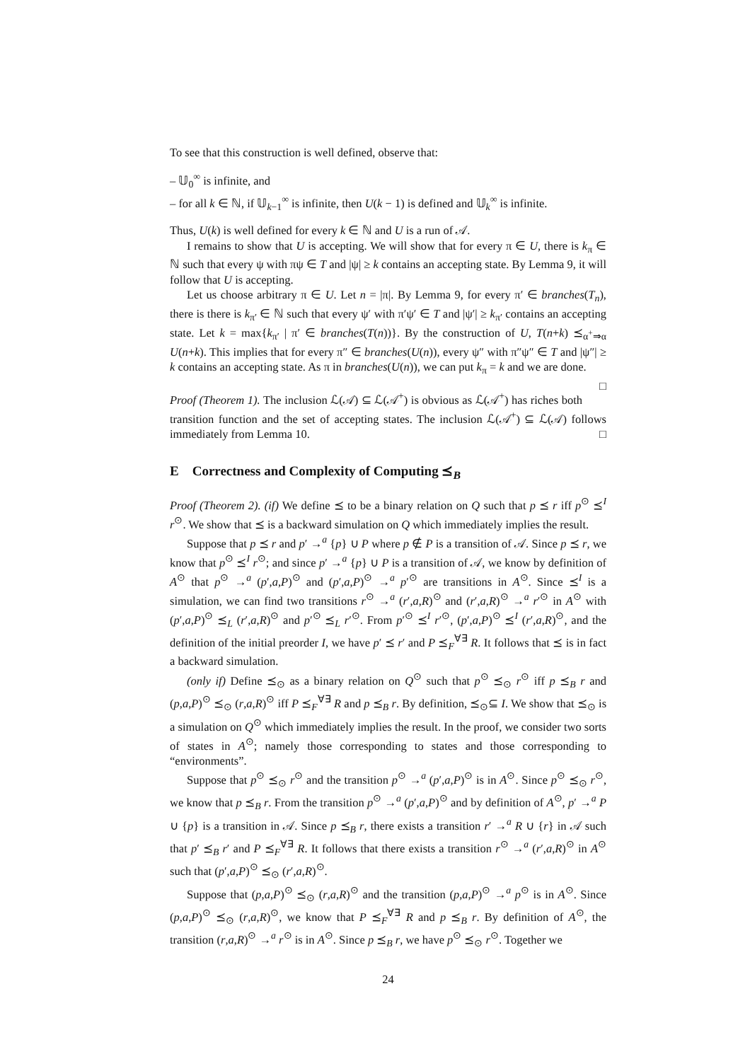To see that this construction is well defined, observe that:
– 𝕌<sub>0</sub><sup>∞</sup> is infinite, and
– for all k ∈ ℕ, if 𝕌<sub>k−1</sub><sup>∞</sup> is infinite, then U(k − 1) is defined and 𝕌<sub>k</sub><sup>∞</sup> is infinite.
Thus, U(k) is well defined for every k ∈ ℕ and U is a run of 𝒜.
I remains to show that U is accepting. We will show that for every π ∈ U, there is k<sub>π</sub> ∈ ℕ such that every ψ with πψ ∈ T and |ψ| ≥ k contains an accepting state. By Lemma 9, it will follow that U is accepting.
Let us choose arbitrary π ∈ U. Let n = |π|. By Lemma 9, for every π′ ∈ branches(T<sub>n</sub>), there is there is k<sub>π′</sub> ∈ ℕ such that every ψ′ with π′ψ′ ∈ T and |ψ′| ≥ k<sub>π′</sub> contains an accepting state. Let k = max{k<sub>π′</sub> | π′ ∈ branches(T(n))}. By the construction of U, T(n+k) ⪯<sub>α<sup>+</sup>⇒α</sub> U(n+k). This implies that for every π″ ∈ branches(U(n)), every ψ″ with π″ψ″ ∈ T and |ψ″| ≥ k contains an accepting state. As π in branches(U(n)), we can put k<sub>π</sub> = k and we are done. □
Proof (Theorem 1). The inclusion ℒ(𝒜) ⊆ ℒ(𝒜<sup>+</sup>) is obvious as ℒ(𝒜<sup>+</sup>) has riches both transition function and the set of accepting states. The inclusion ℒ(𝒜<sup>+</sup>) ⊆ ℒ(𝒜) follows immediately from Lemma 10. □
E Correctness and Complexity of Computing ⪯<sub>B</sub>
Proof (Theorem 2). (if) We define ⪯ to be a binary relation on Q such that p ⪯ r iff p<sup>⊙</sup> ⪯<sup>I</sup> r<sup>⊙</sup>. We show that ⪯ is a backward simulation on Q which immediately implies the result.
Suppose that p ⪯ r and p′ →<sup>a</sup> {p} ∪ P where p ∉ P is a transition of 𝒜. Since p ⪯ r, we know that p<sup>⊙</sup> ⪯<sup>I</sup> r<sup>⊙</sup>; and since p′ →<sup>a</sup> {p} ∪ P is a transition of 𝒜, we know by definition of A<sup>⊙</sup> that p<sup>⊙</sup> →<sup>a</sup> (p′,a,P)<sup>⊙</sup> and (p′,a,P)<sup>⊙</sup> →<sup>a</sup> p′<sup>⊙</sup> are transitions in A<sup>⊙</sup>. Since ⪯<sup>I</sup> is a simulation, we can find two transitions r<sup>⊙</sup> →<sup>a</sup> (r′,a,R)<sup>⊙</sup> and (r′,a,R)<sup>⊙</sup> →<sup>a</sup> r′<sup>⊙</sup> in A<sup>⊙</sup> with (p′,a,P)<sup>⊙</sup> ⪯<sub>L</sub> (r′,a,R)<sup>⊙</sup> and p′<sup>⊙</sup> ⪯<sub>L</sub> r′<sup>⊙</sup>. From p′<sup>⊙</sup> ⪯<sup>I</sup> r′<sup>⊙</sup>, (p′,a,P)<sup>⊙</sup> ⪯<sup>I</sup> (r′,a,R)<sup>⊙</sup>, and the definition of the initial preorder I, we have p′ ⪯ r′ and P ⪯<sub>F</sub><sup>∀∃</sup> R. It follows that ⪯ is in fact a backward simulation.
(only if) Define ⪯<sub>⊙</sub> as a binary relation on Q<sup>⊙</sup> such that p<sup>⊙</sup> ⪯<sub>⊙</sub> r<sup>⊙</sup> iff p ⪯<sub>B</sub> r and (p,a,P)<sup>⊙</sup> ⪯<sub>⊙</sub> (r,a,R)<sup>⊙</sup> iff P ⪯<sub>F</sub><sup>∀∃</sup> R and p ⪯<sub>B</sub> r. By definition, ⪯<sub>⊙</sub>⊆ I. We show that ⪯<sub>⊙</sub> is a simulation on Q<sup>⊙</sup> which immediately implies the result. In the proof, we consider two sorts of states in A<sup>⊙</sup>; namely those corresponding to states and those corresponding to “environments”.
Suppose that p<sup>⊙</sup> ⪯<sub>⊙</sub> r<sup>⊙</sup> and the transition p<sup>⊙</sup> →<sup>a</sup> (p′,a,P)<sup>⊙</sup> is in A<sup>⊙</sup>. Since p<sup>⊙</sup> ⪯<sub>⊙</sub> r<sup>⊙</sup>, we know that p ⪯<sub>B</sub> r. From the transition p<sup>⊙</sup> →<sup>a</sup> (p′,a,P)<sup>⊙</sup> and by definition of A<sup>⊙</sup>, p′ →<sup>a</sup> P ∪ {p} is a transition in 𝒜. Since p ⪯<sub>B</sub> r, there exists a transition r′ →<sup>a</sup> R ∪ {r} in 𝒜 such that p′ ⪯<sub>B</sub> r′ and P ⪯<sub>F</sub><sup>∀∃</sup> R. It follows that there exists a transition r<sup>⊙</sup> →<sup>a</sup> (r′,a,R)<sup>⊙</sup> in A<sup>⊙</sup> such that (p′,a,P)<sup>⊙</sup> ⪯<sub>⊙</sub> (r′,a,R)<sup>⊙</sup>.
Suppose that (p,a,P)<sup>⊙</sup> ⪯<sub>⊙</sub> (r,a,R)<sup>⊙</sup> and the transition (p,a,P)<sup>⊙</sup> →<sup>a</sup> p<sup>⊙</sup> is in A<sup>⊙</sup>. Since (p,a,P)<sup>⊙</sup> ⪯<sub>⊙</sub> (r,a,R)<sup>⊙</sup>, we know that P ⪯<sub>F</sub><sup>∀∃</sup> R and p ⪯<sub>B</sub> r. By definition of A<sup>⊙</sup>, the transition (r,a,R)<sup>⊙</sup> →<sup>a</sup> r<sup>⊙</sup> is in A<sup>⊙</sup>. Since p ⪯<sub>B</sub> r, we have p<sup>⊙</sup> ⪯<sub>⊙</sub> r<sup>⊙</sup>. Together we
24